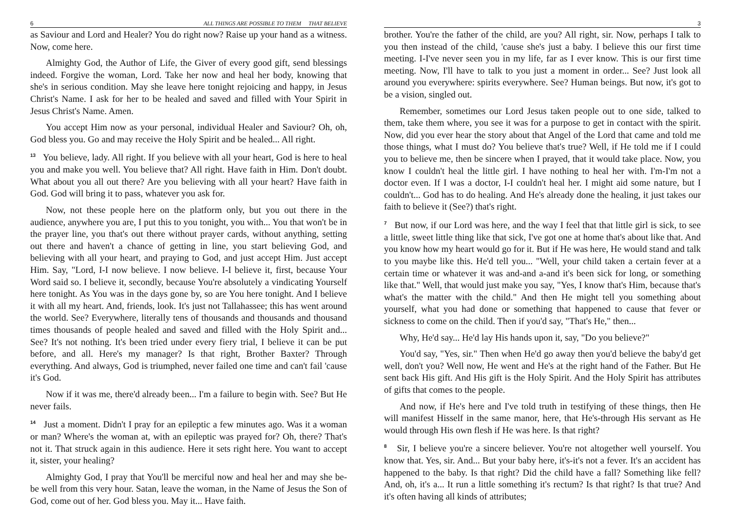6 ALL THINGS ARE POSSIBLE TO THEM THAT BELIEVE
as Saviour and Lord and Healer? You do right now? Raise up your hand as a witness. Now, come here.
Almighty God, the Author of Life, the Giver of every good gift, send blessings indeed. Forgive the woman, Lord. Take her now and heal her body, knowing that she's in serious condition. May she leave here tonight rejoicing and happy, in Jesus Christ's Name. I ask for her to be healed and saved and filled with Your Spirit in Jesus Christ's Name. Amen.
You accept Him now as your personal, individual Healer and Saviour? Oh, oh, God bless you. Go and may receive the Holy Spirit and be healed... All right.
<sup>13</sup> You believe, lady. All right. If you believe with all your heart, God is here to heal you and make you well. You believe that? All right. Have faith in Him. Don't doubt. What about you all out there? Are you believing with all your heart? Have faith in God. God will bring it to pass, whatever you ask for.
Now, not these people here on the platform only, but you out there in the audience, anywhere you are, I put this to you tonight, you with... You that won't be in the prayer line, you that's out there without prayer cards, without anything, setting out there and haven't a chance of getting in line, you start believing God, and believing with all your heart, and praying to God, and just accept Him. Just accept Him. Say, "Lord, I-I now believe. I now believe. I-I believe it, first, because Your Word said so. I believe it, secondly, because You're absolutely a vindicating Yourself here tonight. As You was in the days gone by, so are You here tonight. And I believe it with all my heart. And, friends, look. It's just not Tallahassee; this has went around the world. See? Everywhere, literally tens of thousands and thousands and thousand times thousands of people healed and saved and filled with the Holy Spirit and... See? It's not nothing. It's been tried under every fiery trial, I believe it can be put before, and all. Here's my manager? Is that right, Brother Baxter? Through everything. And always, God is triumphed, never failed one time and can't fail 'cause it's God.
Now if it was me, there'd already been... I'm a failure to begin with. See? But He never fails.
<sup>14</sup> Just a moment. Didn't I pray for an epileptic a few minutes ago. Was it a woman or man? Where's the woman at, with an epileptic was prayed for? Oh, there? That's not it. That struck again in this audience. Here it sets right here. You want to accept it, sister, your healing?
Almighty God, I pray that You'll be merciful now and heal her and may she be-be well from this very hour. Satan, leave the woman, in the Name of Jesus the Son of God, come out of her. God bless you. May it... Have faith.
3
brother. You're the father of the child, are you? All right, sir. Now, perhaps I talk to you then instead of the child, 'cause she's just a baby. I believe this our first time meeting. I-I've never seen you in my life, far as I ever know. This is our first time meeting. Now, I'll have to talk to you just a moment in order... See? Just look all around you everywhere: spirits everywhere. See? Human beings. But now, it's got to be a vision, singled out.
Remember, sometimes our Lord Jesus taken people out to one side, talked to them, take them where, you see it was for a purpose to get in contact with the spirit. Now, did you ever hear the story about that Angel of the Lord that came and told me those things, what I must do? You believe that's true? Well, if He told me if I could you to believe me, then be sincere when I prayed, that it would take place. Now, you know I couldn't heal the little girl. I have nothing to heal her with. I'm-I'm not a doctor even. If I was a doctor, I-I couldn't heal her. I might aid some nature, but I couldn't... God has to do healing. And He's already done the healing, it just takes our faith to believe it (See?) that's right.
<sup>7</sup> But now, if our Lord was here, and the way I feel that that little girl is sick, to see a little, sweet little thing like that sick, I've got one at home that's about like that. And you know how my heart would go for it. But if He was here, He would stand and talk to you maybe like this. He'd tell you... "Well, your child taken a certain fever at a certain time or whatever it was and-and a-and it's been sick for long, or something like that." Well, that would just make you say, "Yes, I know that's Him, because that's what's the matter with the child." And then He might tell you something about yourself, what you had done or something that happened to cause that fever or sickness to come on the child. Then if you'd say, "That's He," then...
Why, He'd say... He'd lay His hands upon it, say, "Do you believe?"
You'd say, "Yes, sir." Then when He'd go away then you'd believe the baby'd get well, don't you? Well now, He went and He's at the right hand of the Father. But He sent back His gift. And His gift is the Holy Spirit. And the Holy Spirit has attributes of gifts that comes to the people.
And now, if He's here and I've told truth in testifying of these things, then He will manifest Hisself in the same manor, here, that He's-through His servant as He would through His own flesh if He was here. Is that right?
<sup>8</sup> Sir, I believe you're a sincere believer. You're not altogether well yourself. You know that. Yes, sir. And... But your baby here, it's-it's not a fever. It's an accident has happened to the baby. Is that right? Did the child have a fall? Something like fell? And, oh, it's a... It run a little something it's rectum? Is that right? Is that true? And it's often having all kinds of attributes;